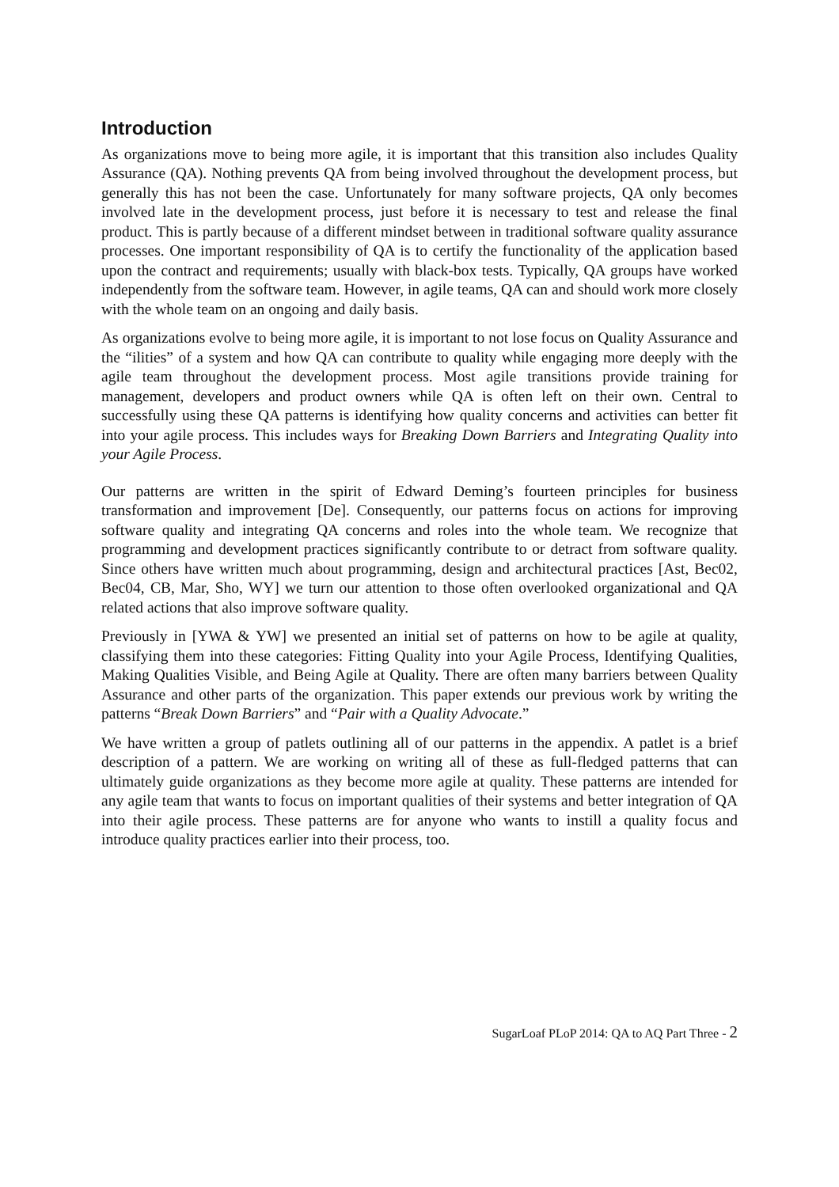Introduction
As organizations move to being more agile, it is important that this transition also includes Quality Assurance (QA). Nothing prevents QA from being involved throughout the development process, but generally this has not been the case. Unfortunately for many software projects, QA only becomes involved late in the development process, just before it is necessary to test and release the final product. This is partly because of a different mindset between in traditional software quality assurance processes. One important responsibility of QA is to certify the functionality of the application based upon the contract and requirements; usually with black-box tests. Typically, QA groups have worked independently from the software team. However, in agile teams, QA can and should work more closely with the whole team on an ongoing and daily basis.
As organizations evolve to being more agile, it is important to not lose focus on Quality Assurance and the “ilities” of a system and how QA can contribute to quality while engaging more deeply with the agile team throughout the development process. Most agile transitions provide training for management, developers and product owners while QA is often left on their own. Central to successfully using these QA patterns is identifying how quality concerns and activities can better fit into your agile process. This includes ways for Breaking Down Barriers and Integrating Quality into your Agile Process.
Our patterns are written in the spirit of Edward Deming’s fourteen principles for business transformation and improvement [De]. Consequently, our patterns focus on actions for improving software quality and integrating QA concerns and roles into the whole team. We recognize that programming and development practices significantly contribute to or detract from software quality. Since others have written much about programming, design and architectural practices [Ast, Bec02, Bec04, CB, Mar, Sho, WY] we turn our attention to those often overlooked organizational and QA related actions that also improve software quality.
Previously in [YWA & YW] we presented an initial set of patterns on how to be agile at quality, classifying them into these categories: Fitting Quality into your Agile Process, Identifying Qualities, Making Qualities Visible, and Being Agile at Quality. There are often many barriers between Quality Assurance and other parts of the organization. This paper extends our previous work by writing the patterns “Break Down Barriers” and “Pair with a Quality Advocate.”
We have written a group of patlets outlining all of our patterns in the appendix. A patlet is a brief description of a pattern. We are working on writing all of these as full-fledged patterns that can ultimately guide organizations as they become more agile at quality. These patterns are intended for any agile team that wants to focus on important qualities of their systems and better integration of QA into their agile process. These patterns are for anyone who wants to instill a quality focus and introduce quality practices earlier into their process, too.
SugarLoaf PLoP 2014: QA to AQ Part Three - 2